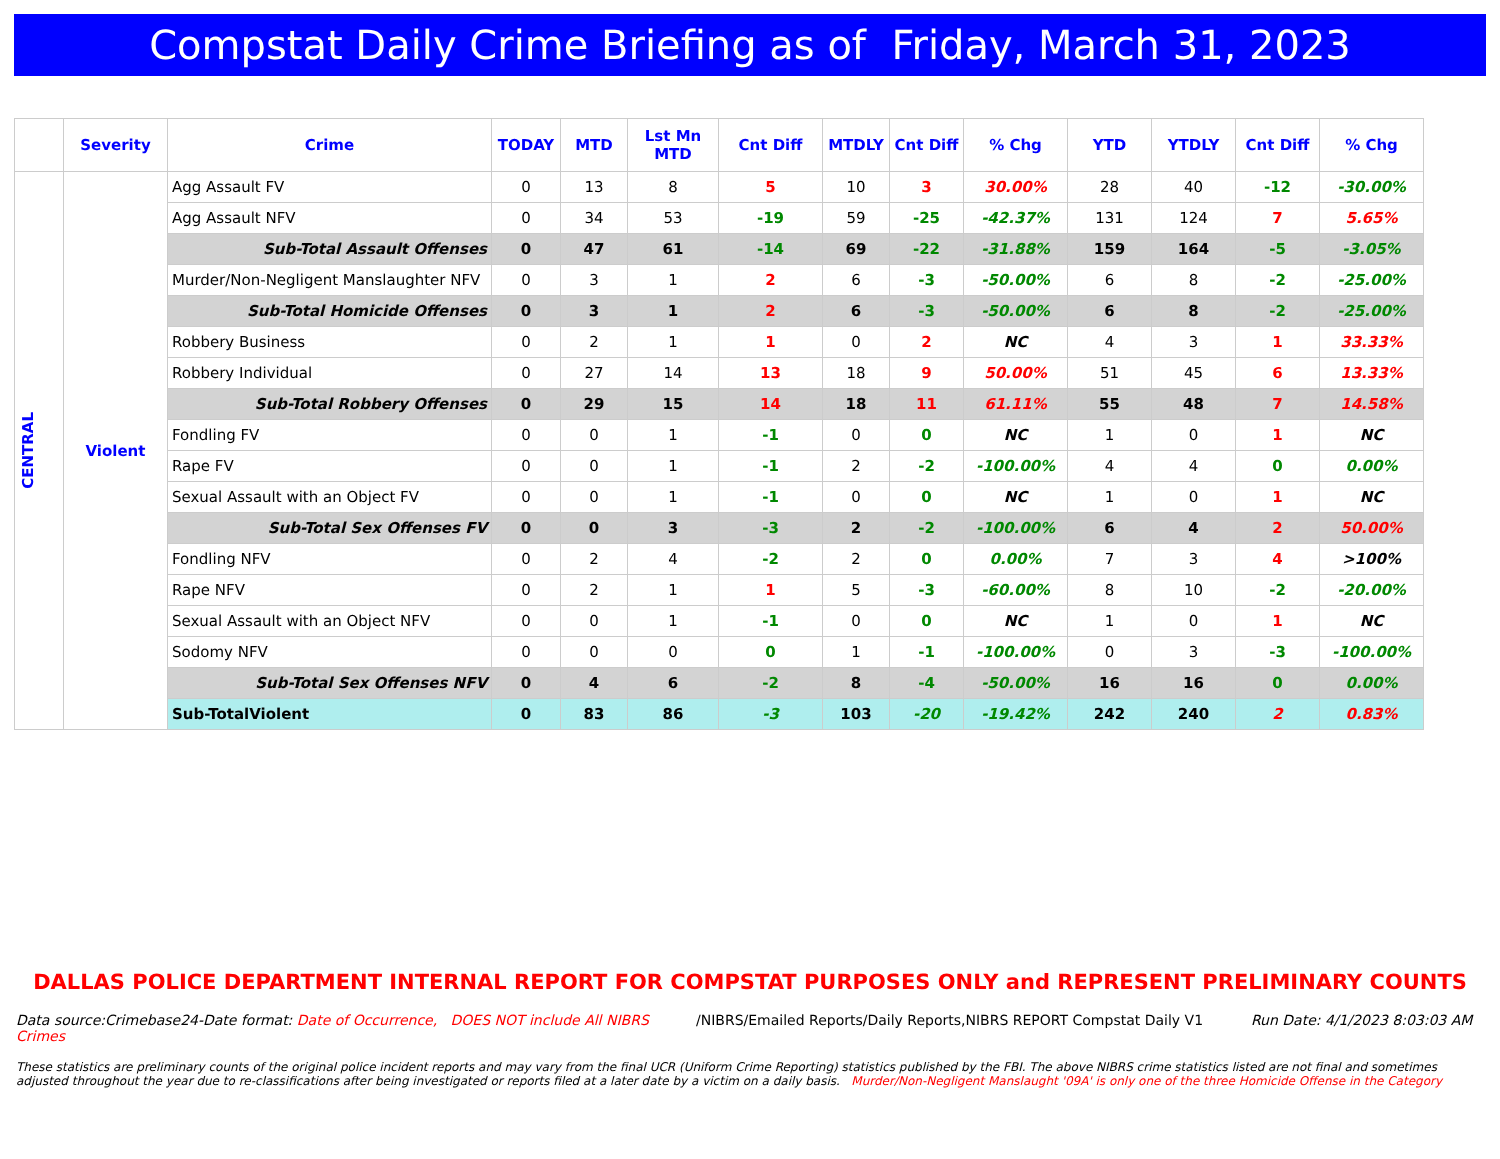Compstat Daily Crime Briefing as of Friday, March 31, 2023
| | Severity | Crime | TODAY | MTD | Lst Mn MTD | Cnt Diff | MTDLY | Cnt Diff | % Chg | YTD | YTDLY | Cnt Diff | % Chg |
| --- | --- | --- | --- | --- | --- | --- | --- | --- | --- | --- | --- | --- | --- |
| CENTRAL | Violent | Agg Assault FV | 0 | 13 | 8 | 5 | 10 | 3 | 30.00% | 28 | 40 | -12 | -30.00% |
| | | Agg Assault NFV | 0 | 34 | 53 | -19 | 59 | -25 | -42.37% | 131 | 124 | 7 | 5.65% |
| | | Sub-Total Assault Offenses | 0 | 47 | 61 | -14 | 69 | -22 | -31.88% | 159 | 164 | -5 | -3.05% |
| | | Murder/Non-Negligent Manslaughter NFV | 0 | 3 | 1 | 2 | 6 | -3 | -50.00% | 6 | 8 | -2 | -25.00% |
| | | Sub-Total Homicide Offenses | 0 | 3 | 1 | 2 | 6 | -3 | -50.00% | 6 | 8 | -2 | -25.00% |
| | | Robbery Business | 0 | 2 | 1 | 1 | 0 | 2 | NC | 4 | 3 | 1 | 33.33% |
| | | Robbery Individual | 0 | 27 | 14 | 13 | 18 | 9 | 50.00% | 51 | 45 | 6 | 13.33% |
| | | Sub-Total Robbery Offenses | 0 | 29 | 15 | 14 | 18 | 11 | 61.11% | 55 | 48 | 7 | 14.58% |
| | | Fondling FV | 0 | 0 | 1 | -1 | 0 | 0 | NC | 1 | 0 | 1 | NC |
| | | Rape FV | 0 | 0 | 1 | -1 | 2 | -2 | -100.00% | 4 | 4 | 0 | 0.00% |
| | | Sexual Assault with an Object FV | 0 | 0 | 1 | -1 | 0 | 0 | NC | 1 | 0 | 1 | NC |
| | | Sub-Total Sex Offenses FV | 0 | 0 | 3 | -3 | 2 | -2 | -100.00% | 6 | 4 | 2 | 50.00% |
| | | Fondling NFV | 0 | 2 | 4 | -2 | 2 | 0 | 0.00% | 7 | 3 | 4 | >100% |
| | | Rape NFV | 0 | 2 | 1 | 1 | 5 | -3 | -60.00% | 8 | 10 | -2 | -20.00% |
| | | Sexual Assault with an Object NFV | 0 | 0 | 1 | -1 | 0 | 0 | NC | 1 | 0 | 1 | NC |
| | | Sodomy NFV | 0 | 0 | 0 | 0 | 1 | -1 | -100.00% | 0 | 3 | -3 | -100.00% |
| | | Sub-Total Sex Offenses NFV | 0 | 4 | 6 | -2 | 8 | -4 | -50.00% | 16 | 16 | 0 | 0.00% |
| | | Sub-TotalViolent | 0 | 83 | 86 | -3 | 103 | -20 | -19.42% | 242 | 240 | 2 | 0.83% |
DALLAS POLICE DEPARTMENT INTERNAL REPORT FOR COMPSTAT PURPOSES ONLY and REPRESENT PRELIMINARY COUNTS
Data source:Crimebase24-Date format: Date of Occurrence, DOES NOT include All NIBRS Crimes
/NIBRS/Emailed Reports/Daily Reports,NIBRS REPORT Compstat Daily V1
Run Date: 4/1/2023 8:03:03 AM
These statistics are preliminary counts of the original police incident reports and may vary from the final UCR (Uniform Crime Reporting) statistics published by the FBI. The above NIBRS crime statistics listed are not final and sometimes adjusted throughout the year due to re-classifications after being investigated or reports filed at a later date by a victim on a daily basis. Murder/Non-Negligent Manslaught '09A' is only one of the three Homicide Offense in the Category